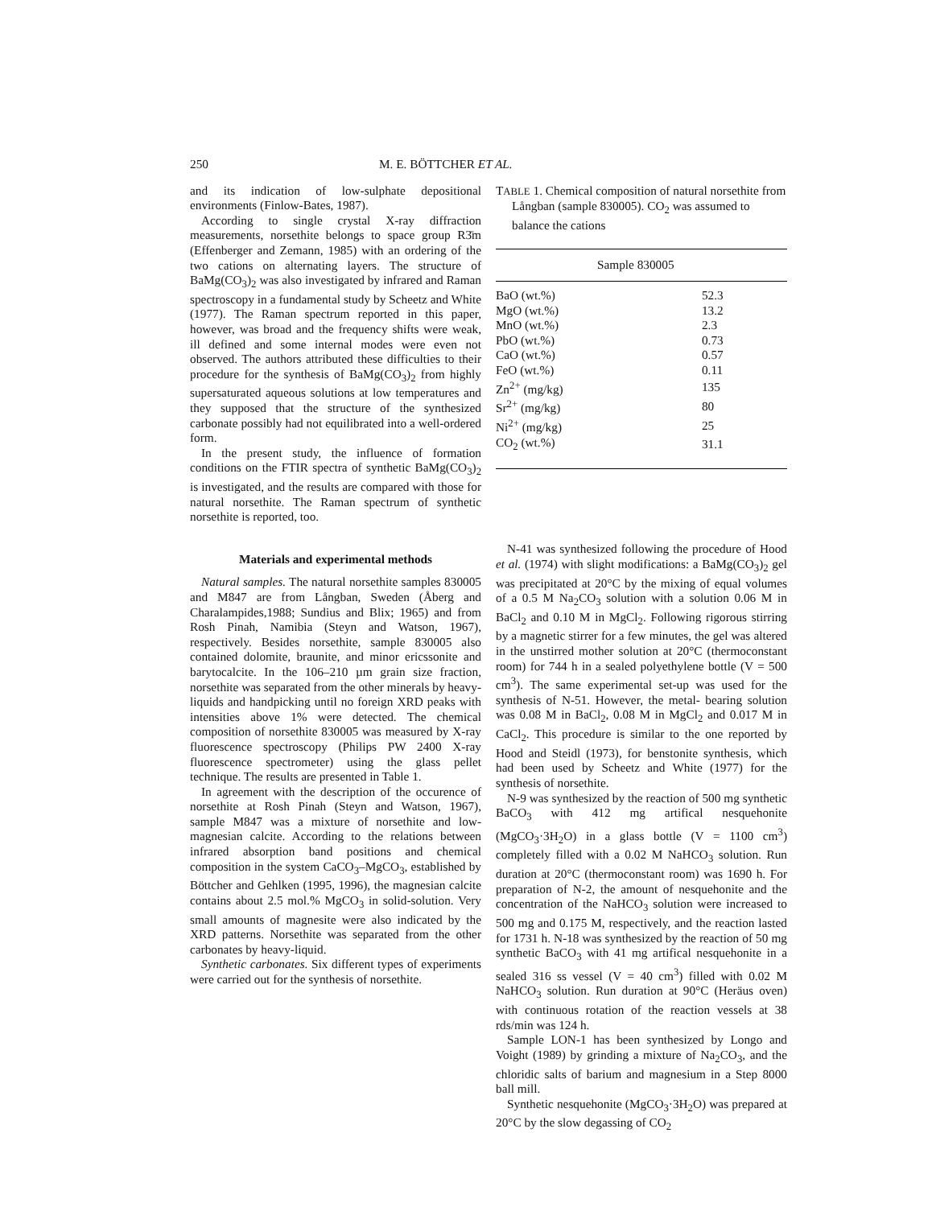250 M. E. BÖTTCHER ET AL.
and its indication of low-sulphate depositional environments (Finlow-Bates, 1987).
According to single crystal X-ray diffraction measurements, norsethite belongs to space group R3̄m (Effenberger and Zemann, 1985) with an ordering of the two cations on alternating layers. The structure of BaMg(CO<sub>3</sub>)<sub>2</sub> was also investigated by infrared and Raman spectroscopy in a fundamental study by Scheetz and White (1977). The Raman spectrum reported in this paper, however, was broad and the frequency shifts were weak, ill defined and some internal modes were even not observed. The authors attributed these difficulties to their procedure for the synthesis of BaMg(CO<sub>3</sub>)<sub>2</sub> from highly supersaturated aqueous solutions at low temperatures and they supposed that the structure of the synthesized carbonate possibly had not equilibrated into a well-ordered form.
In the present study, the influence of formation conditions on the FTIR spectra of synthetic BaMg(CO<sub>3</sub>)<sub>2</sub> is investigated, and the results are compared with those for natural norsethite. The Raman spectrum of synthetic norsethite is reported, too.
Materials and experimental methods
Natural samples. The natural norsethite samples 830005 and M847 are from Långban, Sweden (Åberg and Charalampides,1988; Sundius and Blix; 1965) and from Rosh Pinah, Namibia (Steyn and Watson, 1967), respectively. Besides norsethite, sample 830005 also contained dolomite, braunite, and minor ericssonite and barytocalcite. In the 106–210 µm grain size fraction, norsethite was separated from the other minerals by heavy-liquids and handpicking until no foreign XRD peaks with intensities above 1% were detected. The chemical composition of norsethite 830005 was measured by X-ray fluorescence spectroscopy (Philips PW 2400 X-ray fluorescence spectrometer) using the glass pellet technique. The results are presented in Table 1.
In agreement with the description of the occurence of norsethite at Rosh Pinah (Steyn and Watson, 1967), sample M847 was a mixture of norsethite and low-magnesian calcite. According to the relations between infrared absorption band positions and chemical composition in the system CaCO<sub>3</sub>–MgCO<sub>3</sub>, established by Böttcher and Gehlken (1995, 1996), the magnesian calcite contains about 2.5 mol.% MgCO<sub>3</sub> in solid-solution. Very small amounts of magnesite were also indicated by the XRD patterns. Norsethite was separated from the other carbonates by heavy-liquid.
Synthetic carbonates. Six different types of experiments were carried out for the synthesis of norsethite.
TABLE 1. Chemical composition of natural norsethite from Långban (sample 830005). CO<sub>2</sub> was assumed to balance the cations
| | Sample 830005 |
| --- | --- |
| BaO (wt.%) | 52.3 |
| MgO (wt.%) | 13.2 |
| MnO (wt.%) | 2.3 |
| PbO (wt.%) | 0.73 |
| CaO (wt.%) | 0.57 |
| FeO (wt.%) | 0.11 |
| Zn<sup>2+</sup> (mg/kg) | 135 |
| Sr<sup>2+</sup> (mg/kg) | 80 |
| Ni<sup>2+</sup> (mg/kg) | 25 |
| CO<sub>2</sub> (wt.%) | 31.1 |
N-41 was synthesized following the procedure of Hood et al. (1974) with slight modifications: a BaMg(CO<sub>3</sub>)<sub>2</sub> gel was precipitated at 20°C by the mixing of equal volumes of a 0.5 M Na<sub>2</sub>CO<sub>3</sub> solution with a solution 0.06 M in BaCl<sub>2</sub> and 0.10 M in MgCl<sub>2</sub>. Following rigorous stirring by a magnetic stirrer for a few minutes, the gel was altered in the unstirred mother solution at 20°C (thermoconstant room) for 744 h in a sealed polyethylene bottle (V = 500 cm<sup>3</sup>). The same experimental set-up was used for the synthesis of N-51. However, the metal- bearing solution was 0.08 M in BaCl<sub>2</sub>, 0.08 M in MgCl<sub>2</sub> and 0.017 M in CaCl<sub>2</sub>. This procedure is similar to the one reported by Hood and Steidl (1973), for benstonite synthesis, which had been used by Scheetz and White (1977) for the synthesis of norsethite.
N-9 was synthesized by the reaction of 500 mg synthetic BaCO<sub>3</sub> with 412 mg artifical nesquehonite (MgCO<sub>3</sub>·3H<sub>2</sub>O) in a glass bottle (V = 1100 cm<sup>3</sup>) completely filled with a 0.02 M NaHCO<sub>3</sub> solution. Run duration at 20°C (thermoconstant room) was 1690 h. For preparation of N-2, the amount of nesquehonite and the concentration of the NaHCO<sub>3</sub> solution were increased to 500 mg and 0.175 M, respectively, and the reaction lasted for 1731 h. N-18 was synthesized by the reaction of 50 mg synthetic BaCO<sub>3</sub> with 41 mg artifical nesquehonite in a sealed 316 ss vessel (V = 40 cm<sup>3</sup>) filled with 0.02 M NaHCO<sub>3</sub> solution. Run duration at 90°C (Heräus oven) with continuous rotation of the reaction vessels at 38 rds/min was 124 h.
Sample LON-1 has been synthesized by Longo and Voight (1989) by grinding a mixture of Na<sub>2</sub>CO<sub>3</sub>, and the chloridic salts of barium and magnesium in a Step 8000 ball mill.
Synthetic nesquehonite (MgCO<sub>3</sub>·3H<sub>2</sub>O) was prepared at 20°C by the slow degassing of CO<sub>2</sub>